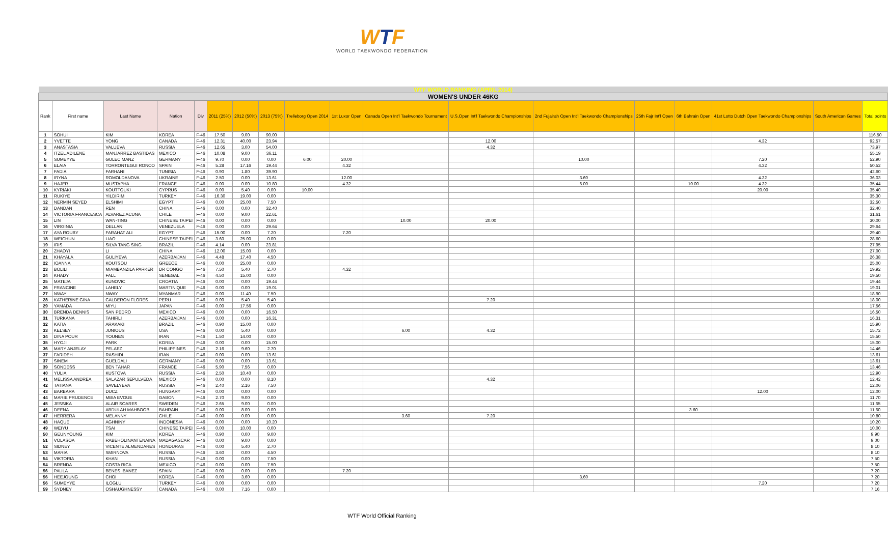WTF
WORLD TAEKWONDO FEDERATION
| WTF WORLD RANKING (APRIL 2014) | | | | | | | | | | | | | | | | | |
| WOMEN'S UNDER 46KG | | | | | | | | | | | | | | | | | |
| Rank | First name | Last Name | Nation | Div | 2011 (25%) | 2012 (50%) | 2013 (75%) | Trelleborg Open 2014 | 1st Luxor Open | Canada Open Int'l Taekwondo Tournament | U.S.Open Int'l Taekwondo Championships | 2nd Fujairah Open Int'l Taekwondo Championships | 25th Fajr Int'l Open | 6th Bahrain Open | 41st Lotto Dutch Open Taekwondo Championships | South American Games | Total points |
| 1 | SOHUI | KIM | KOREA | F-46 | 17.50 | 9.00 | 90.00 | | | | | | | | | | 116.50 |
| 2 | YVETTE | YONG | CANADA | F-46 | 12.31 | 40.00 | 23.94 | | | | 12.00 | | | | 4.32 | | 92.57 |
| 3 | ANASTASIA | VALUEVA | RUSSIA | F-46 | 12.65 | 3.00 | 54.00 | | | | 4.32 | | | | | | 73.97 |
| 4 | ITZEL ADILENE | MANJARREZ BASTIDAS | MEXICO | F-46 | 10.08 | 9.00 | 36.11 | | | | | | | | | | 55.19 |
| 5 | SUMEYYE | GULEC MANZ | GERMANY | F-46 | 9.70 | 0.00 | 0.00 | 6.00 | 20.00 | | | 10.00 | | | 7.20 | | 52.90 |
| 6 | ELAIA | TORRONTEGUI RONCO | SPAIN | F-46 | 5.28 | 17.16 | 19.44 | | 4.32 | | | | | | 4.32 | | 50.52 |
| 7 | FADIA | FARHANI | TUNISIA | F-46 | 0.90 | 1.80 | 39.90 | | | | | | | | | | 42.60 |
| 8 | IRYNA | ROMOLDANOVA | UKRAINE | F-46 | 2.50 | 0.00 | 13.61 | | 12.00 | | | 3.60 | | | 4.32 | | 36.03 |
| 9 | HAJER | MUSTAPHA | FRANCE | F-46 | 0.00 | 0.00 | 10.80 | | 4.32 | | | 6.00 | | 10.00 | 4.32 | | 35.44 |
| 10 | KYRIAKI | KOUTTOUKI | CYPRUS | F-46 | 0.00 | 5.40 | 0.00 | 10.00 | | | | | | | 20.00 | | 35.40 |
| 11 | RUKIYE | YILDIRIM | TURKEY | F-46 | 16.30 | 19.00 | 0.00 | | | | | | | | | | 35.30 |
| 12 | NERMIN SEYED | ELSHIMI | EGYPT | F-46 | 0.00 | 25.00 | 7.50 | | | | | | | | | | 32.50 |
| 13 | DANDAN | REN | CHINA | F-46 | 0.00 | 0.00 | 32.40 | | | | | | | | | | 32.40 |
| 14 | VICTORIA FRANCESCA | ALVAREZ ACUNA | CHILE | F-46 | 0.00 | 9.00 | 22.61 | | | | | | | | | | 31.61 |
| 15 | LIN | WAN-TING | CHINESE TAIPEI | F-46 | 0.00 | 0.00 | 0.00 | | | 10.00 | 20.00 | | | | | | 30.00 |
| 16 | VIRGINIA | DELLAN | VENEZUELA | F-46 | 0.00 | 0.00 | 29.64 | | | | | | | | | | 29.64 |
| 17 | AYA ROUBY | FARAHAT ALI | EGYPT | F-46 | 15.00 | 0.00 | 7.20 | | 7.20 | | | | | | | | 29.40 |
| 18 | WEICHUN | LIAO | CHINESE TAIPEI | F-46 | 3.60 | 25.00 | 0.00 | | | | | | | | | | 28.60 |
| 19 | IRIS | SILVA TANG SING | BRAZIL | F-46 | 4.14 | 0.00 | 23.81 | | | | | | | | | | 27.95 |
| 20 | ZHAOYI | LI | CHINA | F-46 | 12.00 | 15.00 | 0.00 | | | | | | | | | | 27.00 |
| 21 | KHAYALA | GULIYEVA | AZERBAIJAN | F-46 | 4.48 | 17.40 | 4.50 | | | | | | | | | | 26.38 |
| 22 | IOANNA | KOUTSOU | GREECE | F-46 | 0.00 | 25.00 | 0.00 | | | | | | | | | | 25.00 |
| 23 | BOLILI | MIAMBANZILA PARKER | DR CONGO | F-46 | 7.50 | 5.40 | 2.70 | | 4.32 | | | | | | | | 19.92 |
| 24 | KHADY | FALL | SENEGAL | F-46 | 4.50 | 15.00 | 0.00 | | | | | | | | | | 19.50 |
| 25 | MATEJA | KUNOVIC | CROATIA | F-46 | 0.00 | 0.00 | 19.44 | | | | | | | | | | 19.44 |
| 26 | FRANCINE | LAHELY | MARTINIQUE | F-46 | 0.00 | 0.00 | 19.01 | | | | | | | | | | 19.01 |
| 27 | NWAY | NWAY | MYANMAR | F-46 | 0.00 | 11.40 | 7.50 | | | | | | | | | | 18.90 |
| 28 | KATHERINE GINA | CALDERON FLORES | PERU | F-46 | 0.00 | 5.40 | 5.40 | | | | 7.20 | | | | | | 18.00 |
| 29 | YAMADA | MIYU | JAPAN | F-46 | 0.00 | 17.56 | 0.00 | | | | | | | | | | 17.56 |
| 30 | BRENDA DENNIS | SAN PEDRO | MEXICO | F-46 | 0.00 | 0.00 | 16.50 | | | | | | | | | | 16.50 |
| 31 | TURKANA | TAHIRLI | AZERBAIJAN | F-46 | 0.00 | 0.00 | 16.31 | | | | | | | | | | 16.31 |
| 32 | KATIA | ARAKAKI | BRAZIL | F-46 | 0.90 | 15.00 | 0.00 | | | | | | | | | | 15.90 |
| 33 | KELSEY | JUNIOUS | USA | F-46 | 0.00 | 5.40 | 0.00 | | | 6.00 | 4.32 | | | | | | 15.72 |
| 34 | DINA POUR | YOUNES | IRAN | F-46 | 1.50 | 14.00 | 0.00 | | | | | | | | | | 15.50 |
| 35 | HYOJI | PARK | KOREA | F-46 | 0.00 | 0.00 | 15.00 | | | | | | | | | | 15.00 |
| 36 | MARY ANJELAY | PELAEZ | PHILIPPINES | F-46 | 2.16 | 9.60 | 2.70 | | | | | | | | | | 14.46 |
| 37 | FARIDEH | RASHIDI | IRAN | F-46 | 0.00 | 0.00 | 13.61 | | | | | | | | | | 13.61 |
| 37 | SINEM | GUELDALI | GERMANY | F-46 | 0.00 | 0.00 | 13.61 | | | | | | | | | | 13.61 |
| 39 | SONDESS | BEN TAHAR | FRANCE | F-46 | 5.90 | 7.56 | 0.00 | | | | | | | | | | 13.46 |
| 40 | YULIA | KUSTOVA | RUSSIA | F-46 | 2.50 | 10.40 | 0.00 | | | | | | | | | | 12.90 |
| 41 | MELISSA ANDREA | SALAZAR SEPULVEDA | MEXICO | F-46 | 0.00 | 0.00 | 8.10 | | | | 4.32 | | | | | | 12.42 |
| 42 | TATIANA | SAVELYEVA | RUSSIA | F-46 | 2.40 | 2.16 | 7.50 | | | | | | | | | | 12.06 |
| 43 | BARBARA | DUCZ | HUNGARY | F-46 | 0.00 | 0.00 | 0.00 | | | | | | | | 12.00 | | 12.00 |
| 44 | MARIE PRUDENCE | MBIA EVOUE | GABON | F-46 | 2.70 | 9.00 | 0.00 | | | | | | | | | | 11.70 |
| 45 | JESSIKA | ALAIR SOARES | SWEDEN | F-46 | 2.65 | 9.00 | 0.00 | | | | | | | | | | 11.65 |
| 46 | DEENA | ABDULAH MAHBOOB | BAHRAIN | F-46 | 0.00 | 8.00 | 0.00 | | | | | | | 3.60 | | | 11.60 |
| 47 | HERRERA | MELANNY | CHILE | F-46 | 0.00 | 0.00 | 0.00 | | | 3.60 | 7.20 | | | | | | 10.80 |
| 48 | HAQUE | AGHNINY | INDONESIA | F-46 | 0.00 | 0.00 | 10.20 | | | | | | | | | | 10.20 |
| 49 | WEIYU | TSAI | CHINESE TAIPEI | F-46 | 0.00 | 10.00 | 0.00 | | | | | | | | | | 10.00 |
| 50 | GEUNYOUNG | KIM | KOREA | F-46 | 0.90 | 0.00 | 9.00 | | | | | | | | | | 9.90 |
| 51 | VOLASOA | RABEHOLINANTENAINA | MADAGASCAR | F-46 | 0.00 | 9.00 | 0.00 | | | | | | | | | | 9.00 |
| 52 | SIDNEY | VICENTE ALMENDARES | HONDURAS | F-46 | 0.00 | 5.40 | 2.70 | | | | | | | | | | 8.10 |
| 53 | MARIA | SMIRNOVA | RUSSIA | F-46 | 3.60 | 0.00 | 4.50 | | | | | | | | | | 8.10 |
| 54 | VIKTORIA | KHAN | RUSSIA | F-46 | 0.00 | 0.00 | 7.50 | | | | | | | | | | 7.50 |
| 54 | BRENDA | COSTA RICA | MEXICO | F-46 | 0.00 | 0.00 | 7.50 | | | | | | | | | | 7.50 |
| 56 | PAULA | BENES IBANEZ | SPAIN | F-46 | 0.00 | 0.00 | 0.00 | | 7.20 | | | | | | | | 7.20 |
| 56 | HEEJOUNG | CHOI | KOREA | F-46 | 0.00 | 3.60 | 0.00 | | | | | 3.60 | | | | | 7.20 |
| 56 | SUMEYYE | ILOGLU | TURKEY | F-46 | 0.00 | 0.00 | 0.00 | | | | | | | | 7.20 | | 7.20 |
| 59 | SYDNEY | OSHAUGHNESSY | CANADA | F-46 | 0.00 | 7.16 | 0.00 | | | | | | | | | | 7.16 |
WTF World Official Ranking